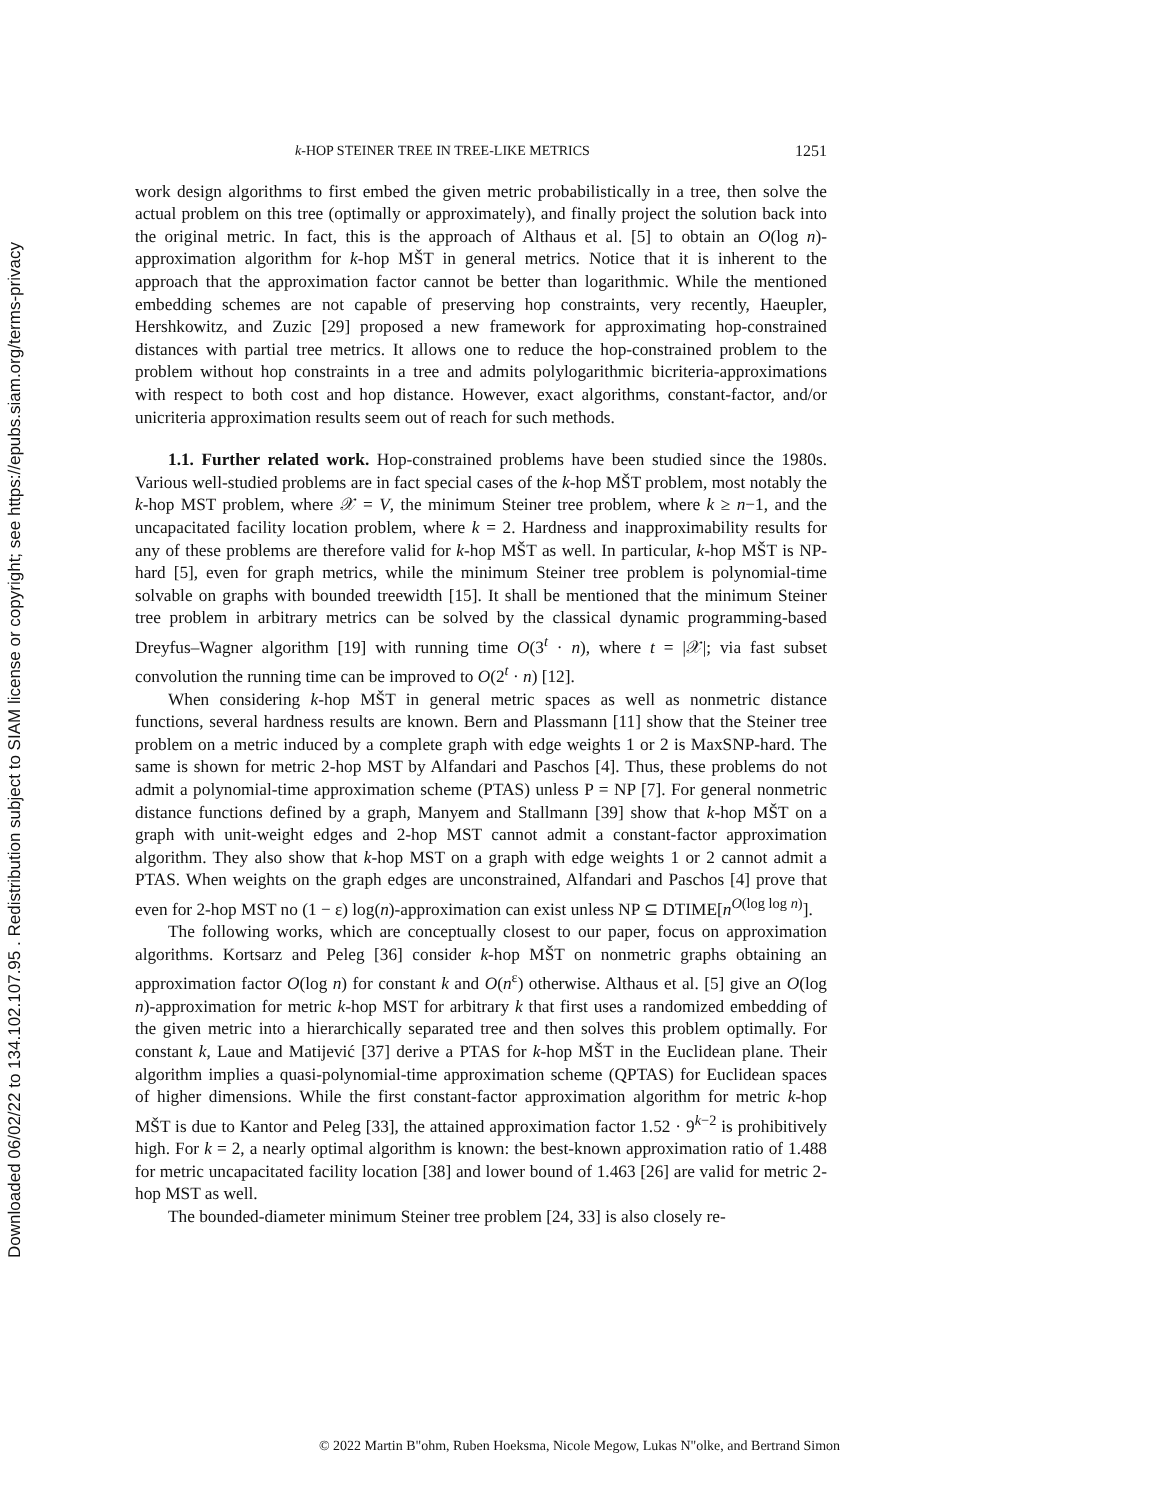Downloaded 06/02/22 to 134.102.107.95 . Redistribution subject to SIAM license or copyright; see https://epubs.siam.org/terms-privacy
k-HOP STEINER TREE IN TREE-LIKE METRICS 1251
work design algorithms to first embed the given metric probabilistically in a tree, then solve the actual problem on this tree (optimally or approximately), and finally project the solution back into the original metric. In fact, this is the approach of Althaus et al. [5] to obtain an O(log n)-approximation algorithm for k-hop MŠT in general metrics. Notice that it is inherent to the approach that the approximation factor cannot be better than logarithmic. While the mentioned embedding schemes are not capable of preserving hop constraints, very recently, Haeupler, Hershkowitz, and Zuzic [29] proposed a new framework for approximating hop-constrained distances with partial tree metrics. It allows one to reduce the hop-constrained problem to the problem without hop constraints in a tree and admits polylogarithmic bicriteria-approximations with respect to both cost and hop distance. However, exact algorithms, constant-factor, and/or unicriteria approximation results seem out of reach for such methods.
1.1. Further related work. Hop-constrained problems have been studied since the 1980s. Various well-studied problems are in fact special cases of the k-hop MŠT problem, most notably the k-hop MST problem, where 𝒳 = V, the minimum Steiner tree problem, where k ≥ n−1, and the uncapacitated facility location problem, where k = 2. Hardness and inapproximability results for any of these problems are therefore valid for k-hop MŠT as well. In particular, k-hop MŠT is NP-hard [5], even for graph metrics, while the minimum Steiner tree problem is polynomial-time solvable on graphs with bounded treewidth [15]. It shall be mentioned that the minimum Steiner tree problem in arbitrary metrics can be solved by the classical dynamic programming-based Dreyfus–Wagner algorithm [19] with running time O(3<sup>t</sup> · n), where t = |𝒳|; via fast subset convolution the running time can be improved to O(2<sup>t</sup> · n) [12].
When considering k-hop MŠT in general metric spaces as well as nonmetric distance functions, several hardness results are known. Bern and Plassmann [11] show that the Steiner tree problem on a metric induced by a complete graph with edge weights 1 or 2 is MaxSNP-hard. The same is shown for metric 2-hop MST by Alfandari and Paschos [4]. Thus, these problems do not admit a polynomial-time approximation scheme (PTAS) unless P = NP [7]. For general nonmetric distance functions defined by a graph, Manyem and Stallmann [39] show that k-hop MŠT on a graph with unit-weight edges and 2-hop MST cannot admit a constant-factor approximation algorithm. They also show that k-hop MST on a graph with edge weights 1 or 2 cannot admit a PTAS. When weights on the graph edges are unconstrained, Alfandari and Paschos [4] prove that even for 2-hop MST no (1 − ε) log(n)-approximation can exist unless NP ⊆ DTIME[n<sup>O(log log n)</sup>].
The following works, which are conceptually closest to our paper, focus on approximation algorithms. Kortsarz and Peleg [36] consider k-hop MŠT on nonmetric graphs obtaining an approximation factor O(log n) for constant k and O(n<sup>ε</sup>) otherwise. Althaus et al. [5] give an O(log n)-approximation for metric k-hop MST for arbitrary k that first uses a randomized embedding of the given metric into a hierarchically separated tree and then solves this problem optimally. For constant k, Laue and Matijević [37] derive a PTAS for k-hop MŠT in the Euclidean plane. Their algorithm implies a quasi-polynomial-time approximation scheme (QPTAS) for Euclidean spaces of higher dimensions. While the first constant-factor approximation algorithm for metric k-hop MŠT is due to Kantor and Peleg [33], the attained approximation factor 1.52 · 9<sup>k−2</sup> is prohibitively high. For k = 2, a nearly optimal algorithm is known: the best-known approximation ratio of 1.488 for metric uncapacitated facility location [38] and lower bound of 1.463 [26] are valid for metric 2-hop MST as well.
The bounded-diameter minimum Steiner tree problem [24, 33] is also closely re-
© 2022 Martin B"ohm, Ruben Hoeksma, Nicole Megow, Lukas N"olke, and Bertrand Simon